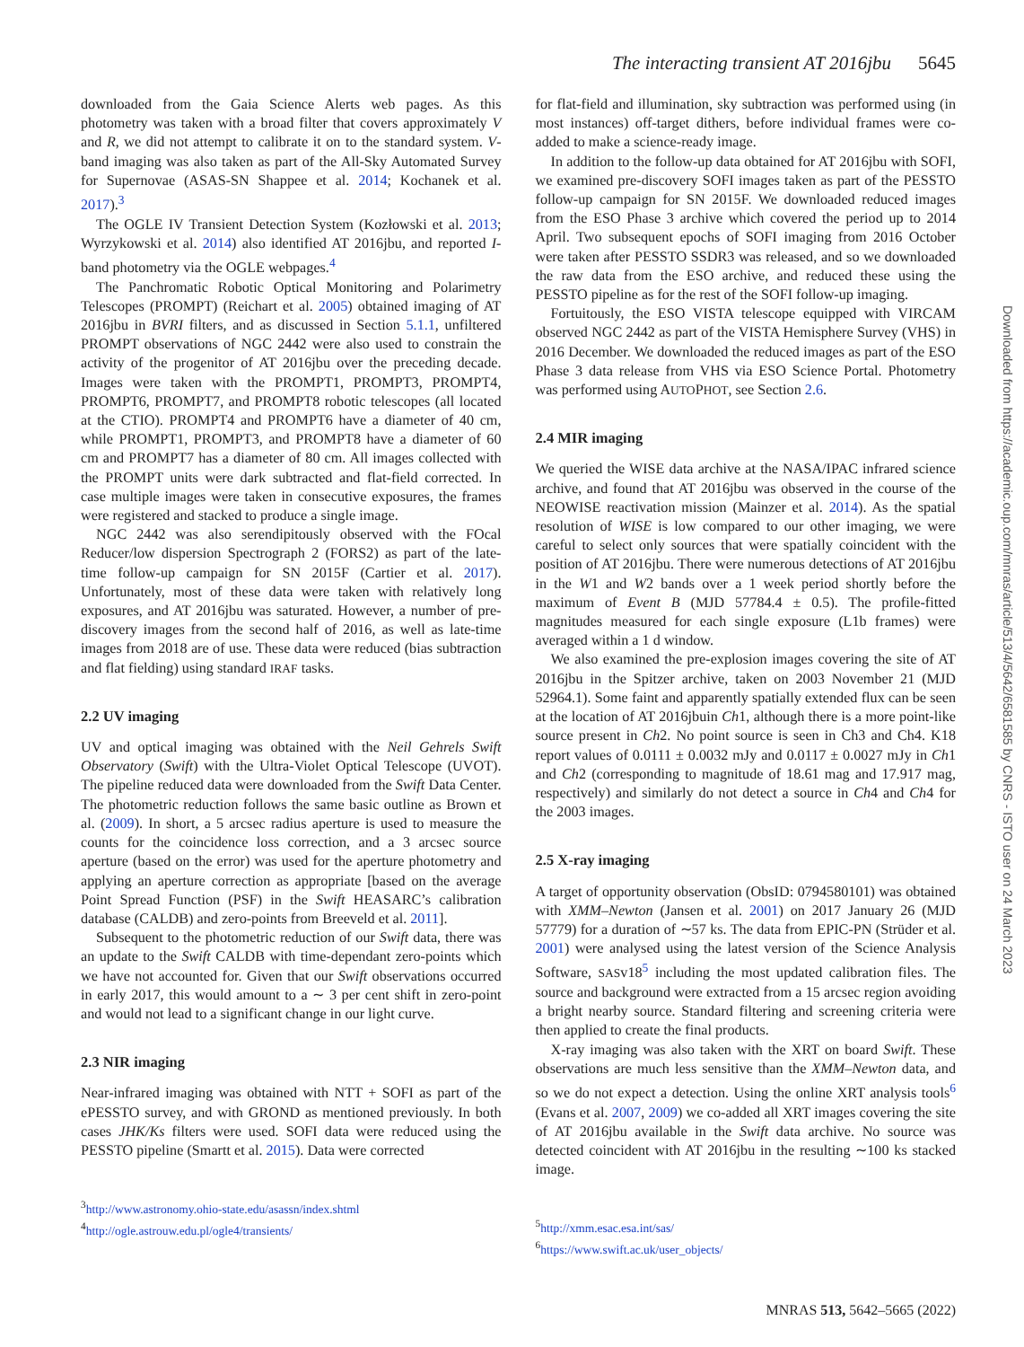The interacting transient AT 2016jbu 5645
downloaded from the Gaia Science Alerts web pages. As this photometry was taken with a broad filter that covers approximately V and R, we did not attempt to calibrate it on to the standard system. V-band imaging was also taken as part of the All-Sky Automated Survey for Supernovae (ASAS-SN Shappee et al. 2014; Kochanek et al. 2017).<sup>3</sup>
The OGLE IV Transient Detection System (Kozłowski et al. 2013; Wyrzykowski et al. 2014) also identified AT 2016jbu, and reported I-band photometry via the OGLE webpages.<sup>4</sup>
The Panchromatic Robotic Optical Monitoring and Polarimetry Telescopes (PROMPT) (Reichart et al. 2005) obtained imaging of AT 2016jbu in BVRI filters, and as discussed in Section 5.1.1, unfiltered PROMPT observations of NGC 2442 were also used to constrain the activity of the progenitor of AT 2016jbu over the preceding decade. Images were taken with the PROMPT1, PROMPT3, PROMPT4, PROMPT6, PROMPT7, and PROMPT8 robotic telescopes (all located at the CTIO). PROMPT4 and PROMPT6 have a diameter of 40 cm, while PROMPT1, PROMPT3, and PROMPT8 have a diameter of 60 cm and PROMPT7 has a diameter of 80 cm. All images collected with the PROMPT units were dark subtracted and flat-field corrected. In case multiple images were taken in consecutive exposures, the frames were registered and stacked to produce a single image.
NGC 2442 was also serendipitously observed with the FOcal Reducer/low dispersion Spectrograph 2 (FORS2) as part of the late-time follow-up campaign for SN 2015F (Cartier et al. 2017). Unfortunately, most of these data were taken with relatively long exposures, and AT 2016jbu was saturated. However, a number of pre-discovery images from the second half of 2016, as well as late-time images from 2018 are of use. These data were reduced (bias subtraction and flat fielding) using standard IRAF tasks.
2.2 UV imaging
UV and optical imaging was obtained with the Neil Gehrels Swift Observatory (Swift) with the Ultra-Violet Optical Telescope (UVOT). The pipeline reduced data were downloaded from the Swift Data Center. The photometric reduction follows the same basic outline as Brown et al. (2009). In short, a 5 arcsec radius aperture is used to measure the counts for the coincidence loss correction, and a 3 arcsec source aperture (based on the error) was used for the aperture photometry and applying an aperture correction as appropriate [based on the average Point Spread Function (PSF) in the Swift HEASARC’s calibration database (CALDB) and zero-points from Breeveld et al. 2011].
Subsequent to the photometric reduction of our Swift data, there was an update to the Swift CALDB with time-dependant zero-points which we have not accounted for. Given that our Swift observations occurred in early 2017, this would amount to a ∼ 3 per cent shift in zero-point and would not lead to a significant change in our light curve.
2.3 NIR imaging
Near-infrared imaging was obtained with NTT + SOFI as part of the ePESSTO survey, and with GROND as mentioned previously. In both cases JHK/Ks filters were used. SOFI data were reduced using the PESSTO pipeline (Smartt et al. 2015). Data were corrected
<sup>3</sup> http://www.astronomy.ohio-state.edu/asassn/index.shtml
<sup>4</sup> http://ogle.astrouw.edu.pl/ogle4/transients/
for flat-field and illumination, sky subtraction was performed using (in most instances) off-target dithers, before individual frames were co-added to make a science-ready image.
In addition to the follow-up data obtained for AT 2016jbu with SOFI, we examined pre-discovery SOFI images taken as part of the PESSTO follow-up campaign for SN 2015F. We downloaded reduced images from the ESO Phase 3 archive which covered the period up to 2014 April. Two subsequent epochs of SOFI imaging from 2016 October were taken after PESSTO SSDR3 was released, and so we downloaded the raw data from the ESO archive, and reduced these using the PESSTO pipeline as for the rest of the SOFI follow-up imaging.
Fortuitously, the ESO VISTA telescope equipped with VIRCAM observed NGC 2442 as part of the VISTA Hemisphere Survey (VHS) in 2016 December. We downloaded the reduced images as part of the ESO Phase 3 data release from VHS via ESO Science Portal. Photometry was performed using AUTOPHOT, see Section 2.6.
2.4 MIR imaging
We queried the WISE data archive at the NASA/IPAC infrared science archive, and found that AT 2016jbu was observed in the course of the NEOWISE reactivation mission (Mainzer et al. 2014). As the spatial resolution of WISE is low compared to our other imaging, we were careful to select only sources that were spatially coincident with the position of AT 2016jbu. There were numerous detections of AT 2016jbu in the W1 and W2 bands over a 1 week period shortly before the maximum of Event B (MJD 57784.4 ± 0.5). The profile-fitted magnitudes measured for each single exposure (L1b frames) were averaged within a 1 d window.
We also examined the pre-explosion images covering the site of AT 2016jbu in the Spitzer archive, taken on 2003 November 21 (MJD 52964.1). Some faint and apparently spatially extended flux can be seen at the location of AT 2016jbuin Ch1, although there is a more point-like source present in Ch2. No point source is seen in Ch3 and Ch4. K18 report values of 0.0111 ± 0.0032 mJy and 0.0117 ± 0.0027 mJy in Ch1 and Ch2 (corresponding to magnitude of 18.61 mag and 17.917 mag, respectively) and similarly do not detect a source in Ch4 and Ch4 for the 2003 images.
2.5 X-ray imaging
A target of opportunity observation (ObsID: 0794580101) was obtained with XMM–Newton (Jansen et al. 2001) on 2017 January 26 (MJD 57779) for a duration of ∼57 ks. The data from EPIC-PN (Strüder et al. 2001) were analysed using the latest version of the Science Analysis Software, SASv18<sup>5</sup> including the most updated calibration files. The source and background were extracted from a 15 arcsec region avoiding a bright nearby source. Standard filtering and screening criteria were then applied to create the final products.
X-ray imaging was also taken with the XRT on board Swift. These observations are much less sensitive than the XMM–Newton data, and so we do not expect a detection. Using the online XRT analysis tools<sup>6</sup> (Evans et al. 2007, 2009) we co-added all XRT images covering the site of AT 2016jbu available in the Swift data archive. No source was detected coincident with AT 2016jbu in the resulting ∼100 ks stacked image.
<sup>5</sup> http://xmm.esac.esa.int/sas/
<sup>6</sup> https://www.swift.ac.uk/user_objects/
Downloaded from https://academic.oup.com/mnras/article/513/4/5642/6581585 by CNRS - ISTO user on 24 March 2023
MNRAS 513, 5642–5665 (2022)